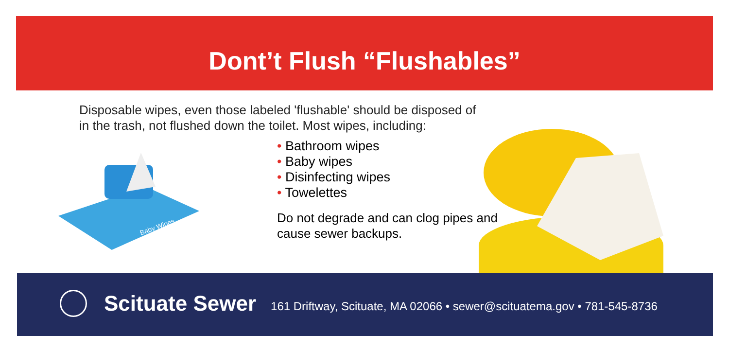Dont’t Flush “Flushables”
Disposable wipes, even those labeled 'flushable' should be disposed of in the trash, not flushed down the toilet. Most wipes, including:
Baby Wipes
• Bathroom wipes
• Baby wipes
• Disinfecting wipes
• Towelettes
Do not degrade and can clog pipes and cause sewer backups.
Scituate Sewer
161 Driftway, Scituate, MA 02066 • sewer@scituatema.gov • 781-545-8736